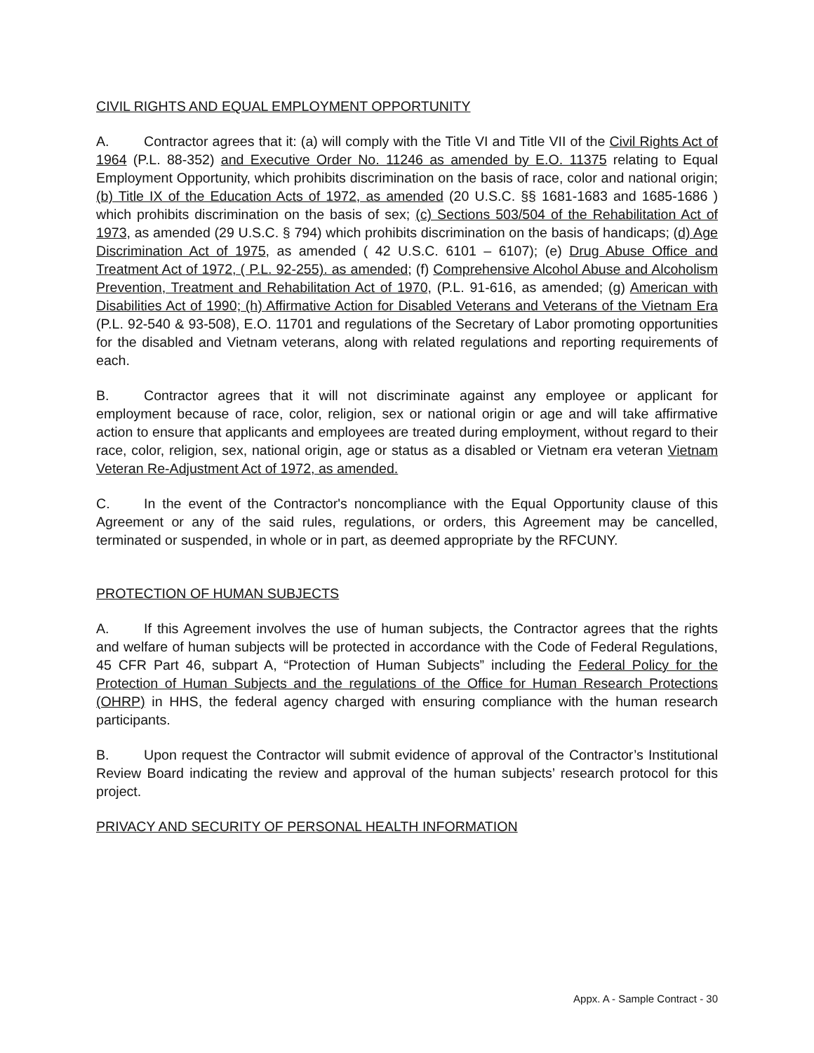CIVIL RIGHTS AND EQUAL EMPLOYMENT OPPORTUNITY
A. Contractor agrees that it: (a) will comply with the Title VI and Title VII of the Civil Rights Act of 1964 (P.L. 88-352) and Executive Order No. 11246 as amended by E.O. 11375 relating to Equal Employment Opportunity, which prohibits discrimination on the basis of race, color and national origin; (b) Title IX of the Education Acts of 1972, as amended (20 U.S.C. §§ 1681-1683 and 1685-1686 ) which prohibits discrimination on the basis of sex; (c) Sections 503/504 of the Rehabilitation Act of 1973, as amended (29 U.S.C. § 794) which prohibits discrimination on the basis of handicaps; (d) Age Discrimination Act of 1975, as amended ( 42 U.S.C. 6101 – 6107); (e) Drug Abuse Office and Treatment Act of 1972, ( P.L. 92-255). as amended; (f) Comprehensive Alcohol Abuse and Alcoholism Prevention, Treatment and Rehabilitation Act of 1970, (P.L. 91-616, as amended; (g) American with Disabilities Act of 1990; (h) Affirmative Action for Disabled Veterans and Veterans of the Vietnam Era (P.L. 92-540 & 93-508), E.O. 11701 and regulations of the Secretary of Labor promoting opportunities for the disabled and Vietnam veterans, along with related regulations and reporting requirements of each.
B. Contractor agrees that it will not discriminate against any employee or applicant for employment because of race, color, religion, sex or national origin or age and will take affirmative action to ensure that applicants and employees are treated during employment, without regard to their race, color, religion, sex, national origin, age or status as a disabled or Vietnam era veteran Vietnam Veteran Re-Adjustment Act of 1972, as amended.
C. In the event of the Contractor's noncompliance with the Equal Opportunity clause of this Agreement or any of the said rules, regulations, or orders, this Agreement may be cancelled, terminated or suspended, in whole or in part, as deemed appropriate by the RFCUNY.
PROTECTION OF HUMAN SUBJECTS
A. If this Agreement involves the use of human subjects, the Contractor agrees that the rights and welfare of human subjects will be protected in accordance with the Code of Federal Regulations, 45 CFR Part 46, subpart A, “Protection of Human Subjects” including the Federal Policy for the Protection of Human Subjects and the regulations of the Office for Human Research Protections (OHRP) in HHS, the federal agency charged with ensuring compliance with the human research participants.
B. Upon request the Contractor will submit evidence of approval of the Contractor’s Institutional Review Board indicating the review and approval of the human subjects’ research protocol for this project.
PRIVACY AND SECURITY OF PERSONAL HEALTH INFORMATION
Appx. A - Sample Contract - 30